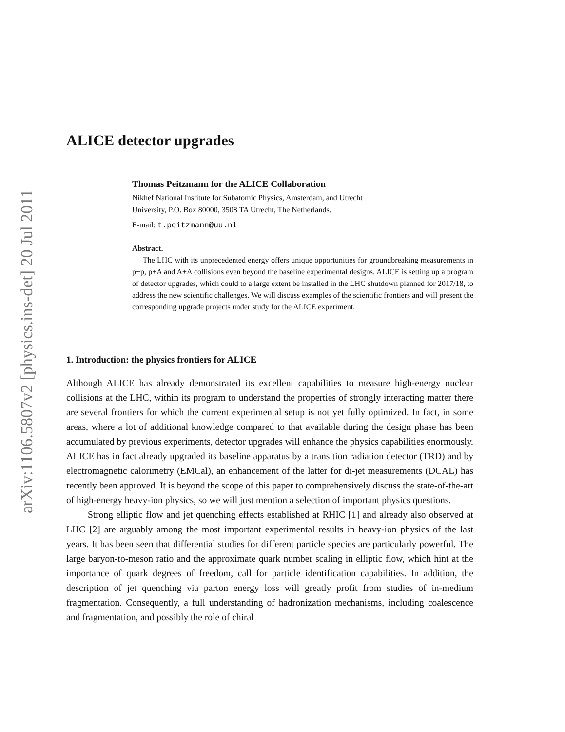arXiv:1106.5807v2 [physics.ins-det] 20 Jul 2011
ALICE detector upgrades
Thomas Peitzmann for the ALICE Collaboration
Nikhef National Institute for Subatomic Physics, Amsterdam, and Utrecht
University, P.O. Box 80000, 3508 TA Utrecht, The Netherlands.
E-mail: t.peitzmann@uu.nl
Abstract.
The LHC with its unprecedented energy offers unique opportunities for groundbreaking measurements in p+p, p+A and A+A collisions even beyond the baseline experimental designs. ALICE is setting up a program of detector upgrades, which could to a large extent be installed in the LHC shutdown planned for 2017/18, to address the new scientific challenges. We will discuss examples of the scientific frontiers and will present the corresponding upgrade projects under study for the ALICE experiment.
1. Introduction: the physics frontiers for ALICE
Although ALICE has already demonstrated its excellent capabilities to measure high-energy nuclear collisions at the LHC, within its program to understand the properties of strongly interacting matter there are several frontiers for which the current experimental setup is not yet fully optimized. In fact, in some areas, where a lot of additional knowledge compared to that available during the design phase has been accumulated by previous experiments, detector upgrades will enhance the physics capabilities enormously. ALICE has in fact already upgraded its baseline apparatus by a transition radiation detector (TRD) and by electromagnetic calorimetry (EMCal), an enhancement of the latter for di-jet measurements (DCAL) has recently been approved. It is beyond the scope of this paper to comprehensively discuss the state-of-the-art of high-energy heavy-ion physics, so we will just mention a selection of important physics questions.
Strong elliptic flow and jet quenching effects established at RHIC [1] and already also observed at LHC [2] are arguably among the most important experimental results in heavy-ion physics of the last years. It has been seen that differential studies for different particle species are particularly powerful. The large baryon-to-meson ratio and the approximate quark number scaling in elliptic flow, which hint at the importance of quark degrees of freedom, call for particle identification capabilities. In addition, the description of jet quenching via parton energy loss will greatly profit from studies of in-medium fragmentation. Consequently, a full understanding of hadronization mechanisms, including coalescence and fragmentation, and possibly the role of chiral